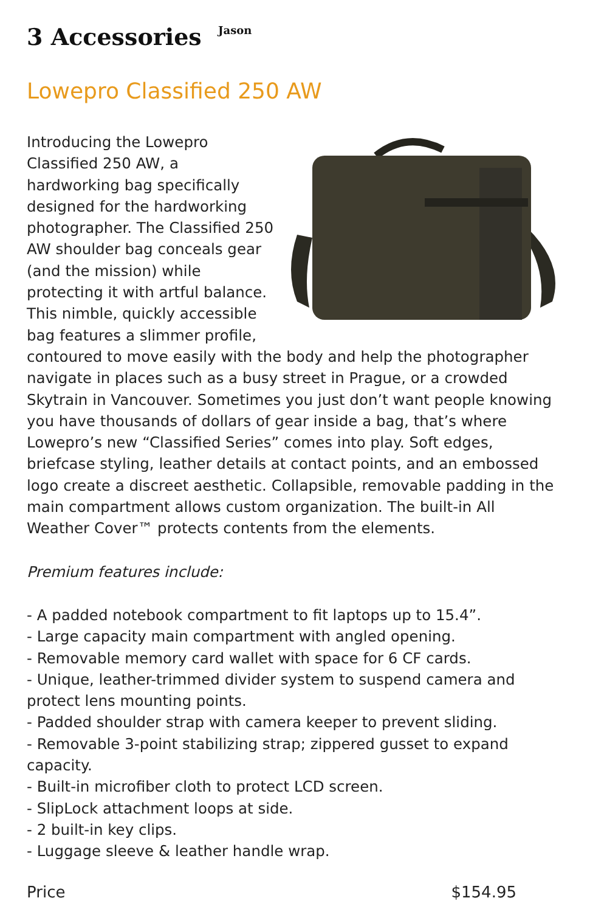3 Accessories Jason
Lowepro Classified 250 AW
Introducing the Lowepro Classified 250 AW, a hardworking bag specifically designed for the hardworking photographer. The Classified 250 AW shoulder bag conceals gear (and the mission) while protecting it with artful balance. This nimble, quickly accessible bag features a slimmer profile, contoured to move easily with the body and help the photographer navigate in places such as a busy street in Prague, or a crowded Skytrain in Vancouver. Sometimes you just don’t want people knowing you have thousands of dollars of gear inside a bag, that’s where Lowepro’s new “Classified Series” comes into play. Soft edges, briefcase styling, leather details at contact points, and an embossed logo create a discreet aesthetic. Collapsible, removable padding in the main compartment allows custom organization. The built-in All Weather Cover™ protects contents from the elements.
Premium features include:
- A padded notebook compartment to fit laptops up to 15.4”.
- Large capacity main compartment with angled opening.
- Removable memory card wallet with space for 6 CF cards.
- Unique, leather-trimmed divider system to suspend camera and protect lens mounting points.
- Padded shoulder strap with camera keeper to prevent sliding.
- Removable 3-point stabilizing strap; zippered gusset to expand capacity.
- Built-in microfiber cloth to protect LCD screen.
- SlipLock attachment loops at side.
- 2 built-in key clips.
- Luggage sleeve & leather handle wrap.
Price $154.95